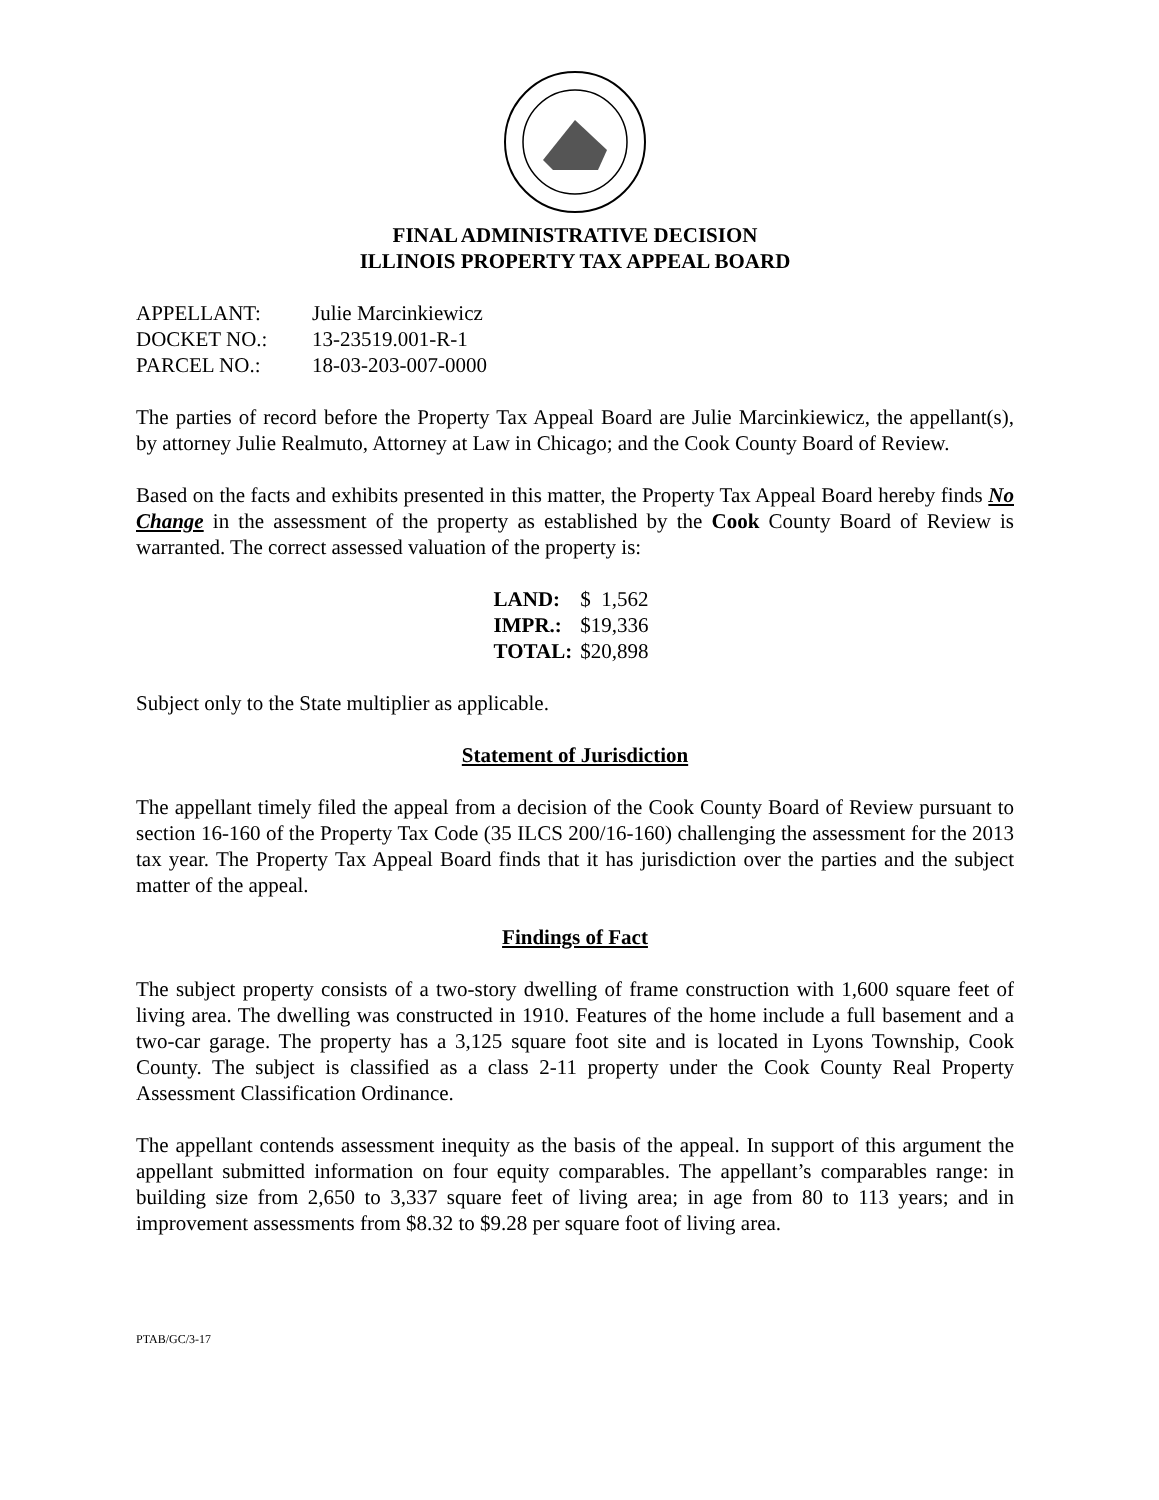FINAL ADMINISTRATIVE DECISION
ILLINOIS PROPERTY TAX APPEAL BOARD
| APPELLANT: | Julie Marcinkiewicz |
| DOCKET NO.: | 13-23519.001-R-1 |
| PARCEL NO.: | 18-03-203-007-0000 |
The parties of record before the Property Tax Appeal Board are Julie Marcinkiewicz, the appellant(s), by attorney Julie Realmuto, Attorney at Law in Chicago; and the Cook County Board of Review.
Based on the facts and exhibits presented in this matter, the Property Tax Appeal Board hereby finds No Change in the assessment of the property as established by the Cook County Board of Review is warranted. The correct assessed valuation of the property is:
| LAND: | $ 1,562 |
| IMPR.: | $19,336 |
| TOTAL: | $20,898 |
Subject only to the State multiplier as applicable.
Statement of Jurisdiction
The appellant timely filed the appeal from a decision of the Cook County Board of Review pursuant to section 16-160 of the Property Tax Code (35 ILCS 200/16-160) challenging the assessment for the 2013 tax year. The Property Tax Appeal Board finds that it has jurisdiction over the parties and the subject matter of the appeal.
Findings of Fact
The subject property consists of a two-story dwelling of frame construction with 1,600 square feet of living area. The dwelling was constructed in 1910. Features of the home include a full basement and a two-car garage. The property has a 3,125 square foot site and is located in Lyons Township, Cook County. The subject is classified as a class 2-11 property under the Cook County Real Property Assessment Classification Ordinance.
The appellant contends assessment inequity as the basis of the appeal. In support of this argument the appellant submitted information on four equity comparables. The appellant’s comparables range: in building size from 2,650 to 3,337 square feet of living area; in age from 80 to 113 years; and in improvement assessments from $8.32 to $9.28 per square foot of living area.
PTAB/GC/3-17